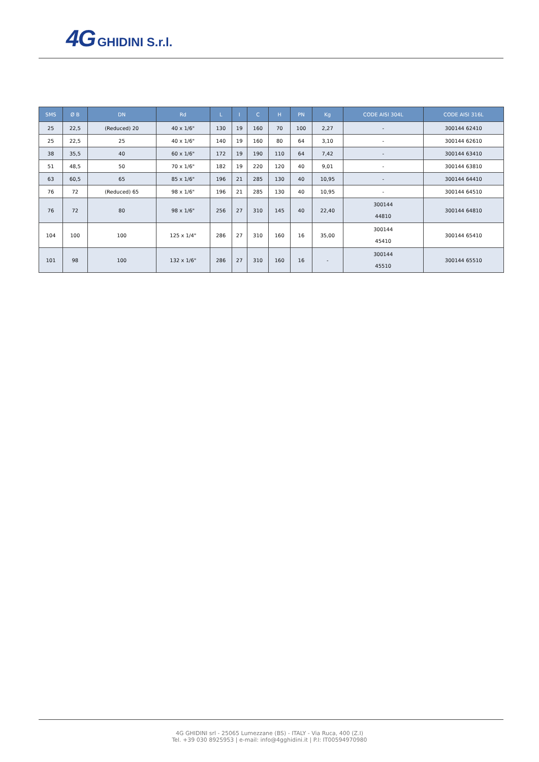4G GHIDINI S.r.l.
| SMS | Ø B | DN | Rd | L | I | C | H | PN | Kg | CODE AISI 304L | CODE AISI 316L |
| --- | --- | --- | --- | --- | --- | --- | --- | --- | --- | --- | --- |
| 25 | 22,5 | (Reduced) 20 | 40 x 1/6" | 130 | 19 | 160 | 70 | 100 | 2,27 | - | 300144 62410 |
| 25 | 22,5 | 25 | 40 x 1/6" | 140 | 19 | 160 | 80 | 64 | 3,10 | - | 300144 62610 |
| 38 | 35,5 | 40 | 60 x 1/6" | 172 | 19 | 190 | 110 | 64 | 7,42 | - | 300144 63410 |
| 51 | 48,5 | 50 | 70 x 1/6" | 182 | 19 | 220 | 120 | 40 | 9,01 | - | 300144 63810 |
| 63 | 60,5 | 65 | 85 x 1/6" | 196 | 21 | 285 | 130 | 40 | 10,95 | - | 300144 64410 |
| 76 | 72 | (Reduced) 65 | 98 x 1/6" | 196 | 21 | 285 | 130 | 40 | 10,95 | - | 300144 64510 |
| 76 | 72 | 80 | 98 x 1/6" | 256 | 27 | 310 | 145 | 40 | 22,40 | 300144 44810 | 300144 64810 |
| 104 | 100 | 100 | 125 x 1/4" | 286 | 27 | 310 | 160 | 16 | 35,00 | 300144 45410 | 300144 65410 |
| 101 | 98 | 100 | 132 x 1/6" | 286 | 27 | 310 | 160 | 16 | - | 300144 45510 | 300144 65510 |
4G GHIDINI srl - 25065 Lumezzane (BS) - ITALY - Via Ruca, 400 (Z.I)
Tel. +39 030 8925953 | e-mail: info@4gghidini.it | P.I: IT00594970980